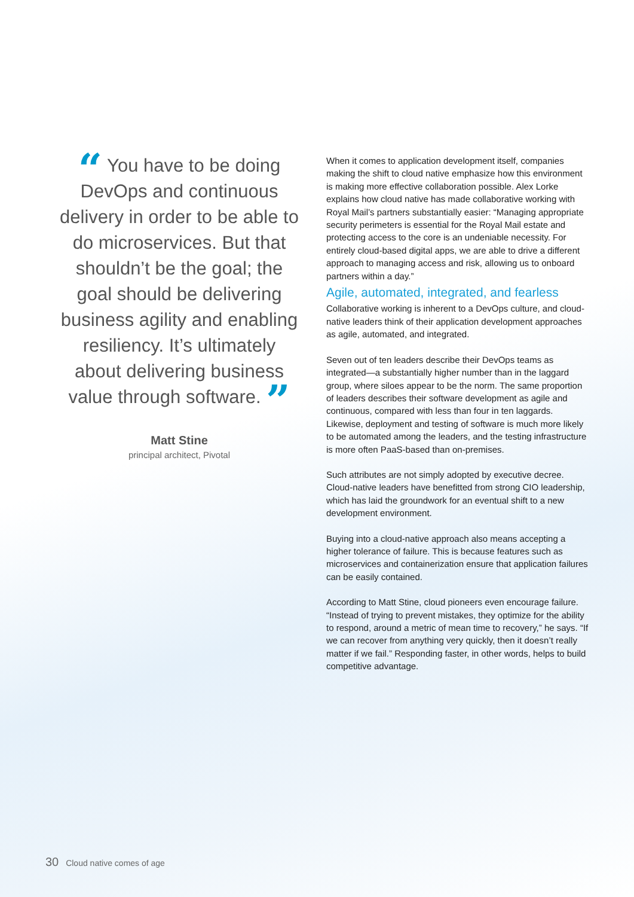“ You have to be doing DevOps and continuous delivery in order to be able to do microservices. But that shouldn’t be the goal; the goal should be delivering business agility and enabling resiliency. It’s ultimately about delivering business value through software. ”
Matt Stine
principal architect, Pivotal
When it comes to application development itself, companies making the shift to cloud native emphasize how this environment is making more effective collaboration possible. Alex Lorke explains how cloud native has made collaborative working with Royal Mail’s partners substantially easier: “Managing appropriate security perimeters is essential for the Royal Mail estate and protecting access to the core is an undeniable necessity. For entirely cloud-based digital apps, we are able to drive a different approach to managing access and risk, allowing us to onboard partners within a day.”
Agile, automated, integrated, and fearless
Collaborative working is inherent to a DevOps culture, and cloud-native leaders think of their application development approaches as agile, automated, and integrated.
Seven out of ten leaders describe their DevOps teams as integrated—a substantially higher number than in the laggard group, where siloes appear to be the norm. The same proportion of leaders describes their software development as agile and continuous, compared with less than four in ten laggards. Likewise, deployment and testing of software is much more likely to be automated among the leaders, and the testing infrastructure is more often PaaS-based than on-premises.
Such attributes are not simply adopted by executive decree. Cloud-native leaders have benefitted from strong CIO leadership, which has laid the groundwork for an eventual shift to a new development environment.
Buying into a cloud-native approach also means accepting a higher tolerance of failure. This is because features such as microservices and containerization ensure that application failures can be easily contained.
According to Matt Stine, cloud pioneers even encourage failure. “Instead of trying to prevent mistakes, they optimize for the ability to respond, around a metric of mean time to recovery,” he says. “If we can recover from anything very quickly, then it doesn’t really matter if we fail.” Responding faster, in other words, helps to build competitive advantage.
30 Cloud native comes of age